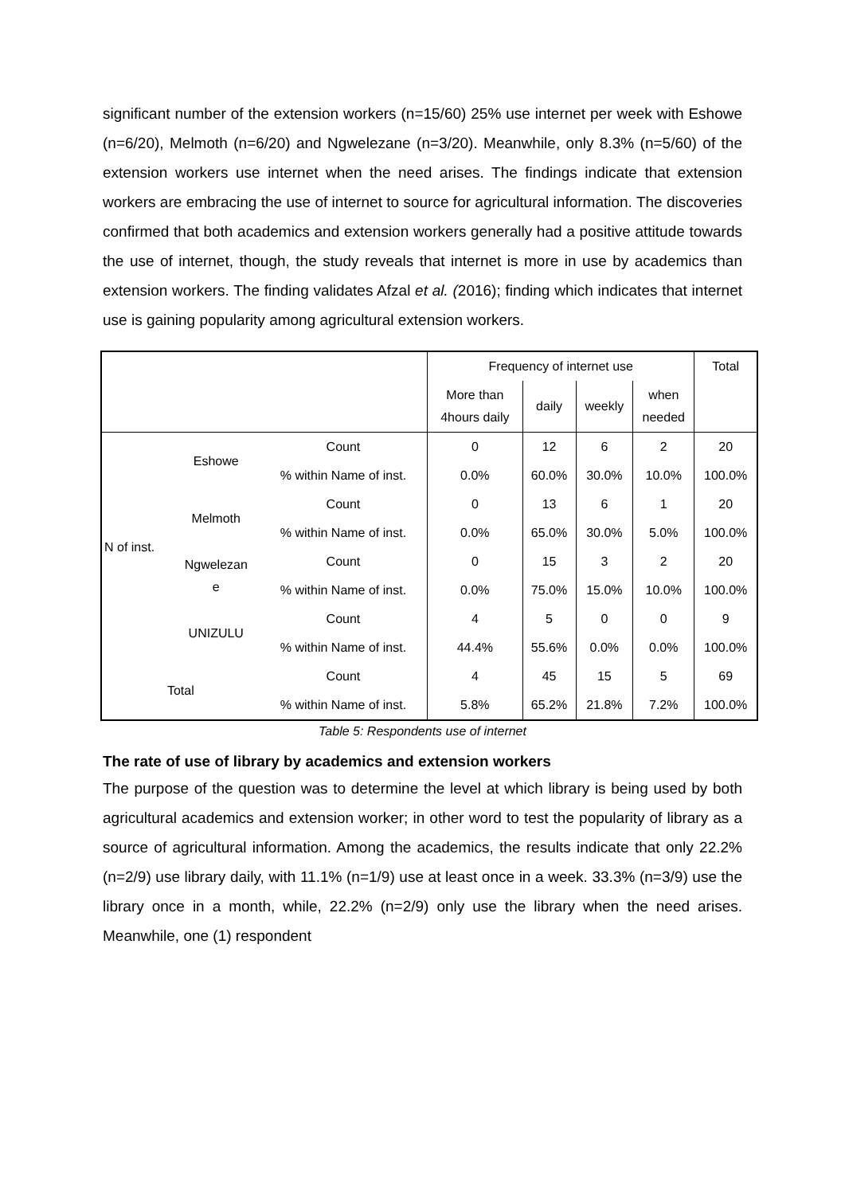significant number of the extension workers (n=15/60) 25% use internet per week with Eshowe (n=6/20), Melmoth (n=6/20) and Ngwelezane (n=3/20). Meanwhile, only 8.3% (n=5/60) of the extension workers use internet when the need arises. The findings indicate that extension workers are embracing the use of internet to source for agricultural information. The discoveries confirmed that both academics and extension workers generally had a positive attitude towards the use of internet, though, the study reveals that internet is more in use by academics than extension workers. The finding validates Afzal et al. (2016); finding which indicates that internet use is gaining popularity among agricultural extension workers.
| | | | Frequency of internet use | | | | Total |
| --- | --- | --- | --- | --- | --- | --- | --- |
| | | | More than 4hours daily | daily | weekly | when needed | |
| N of inst. | Eshowe | Count | 0 | 12 | 6 | 2 | 20 |
| | | % within Name of inst. | 0.0% | 60.0% | 30.0% | 10.0% | 100.0% |
| | Melmoth | Count | 0 | 13 | 6 | 1 | 20 |
| | | % within Name of inst. | 0.0% | 65.0% | 30.0% | 5.0% | 100.0% |
| | Ngwelezan e | Count | 0 | 15 | 3 | 2 | 20 |
| | | % within Name of inst. | 0.0% | 75.0% | 15.0% | 10.0% | 100.0% |
| | UNIZULU | Count | 4 | 5 | 0 | 0 | 9 |
| | | % within Name of inst. | 44.4% | 55.6% | 0.0% | 0.0% | 100.0% |
| Total | | Count | 4 | 45 | 15 | 5 | 69 |
| | | % within Name of inst. | 5.8% | 65.2% | 21.8% | 7.2% | 100.0% |
Table 5: Respondents use of internet
The rate of use of library by academics and extension workers
The purpose of the question was to determine the level at which library is being used by both agricultural academics and extension worker; in other word to test the popularity of library as a source of agricultural information. Among the academics, the results indicate that only 22.2% (n=2/9) use library daily, with 11.1% (n=1/9) use at least once in a week. 33.3% (n=3/9) use the library once in a month, while, 22.2% (n=2/9) only use the library when the need arises. Meanwhile, one (1) respondent